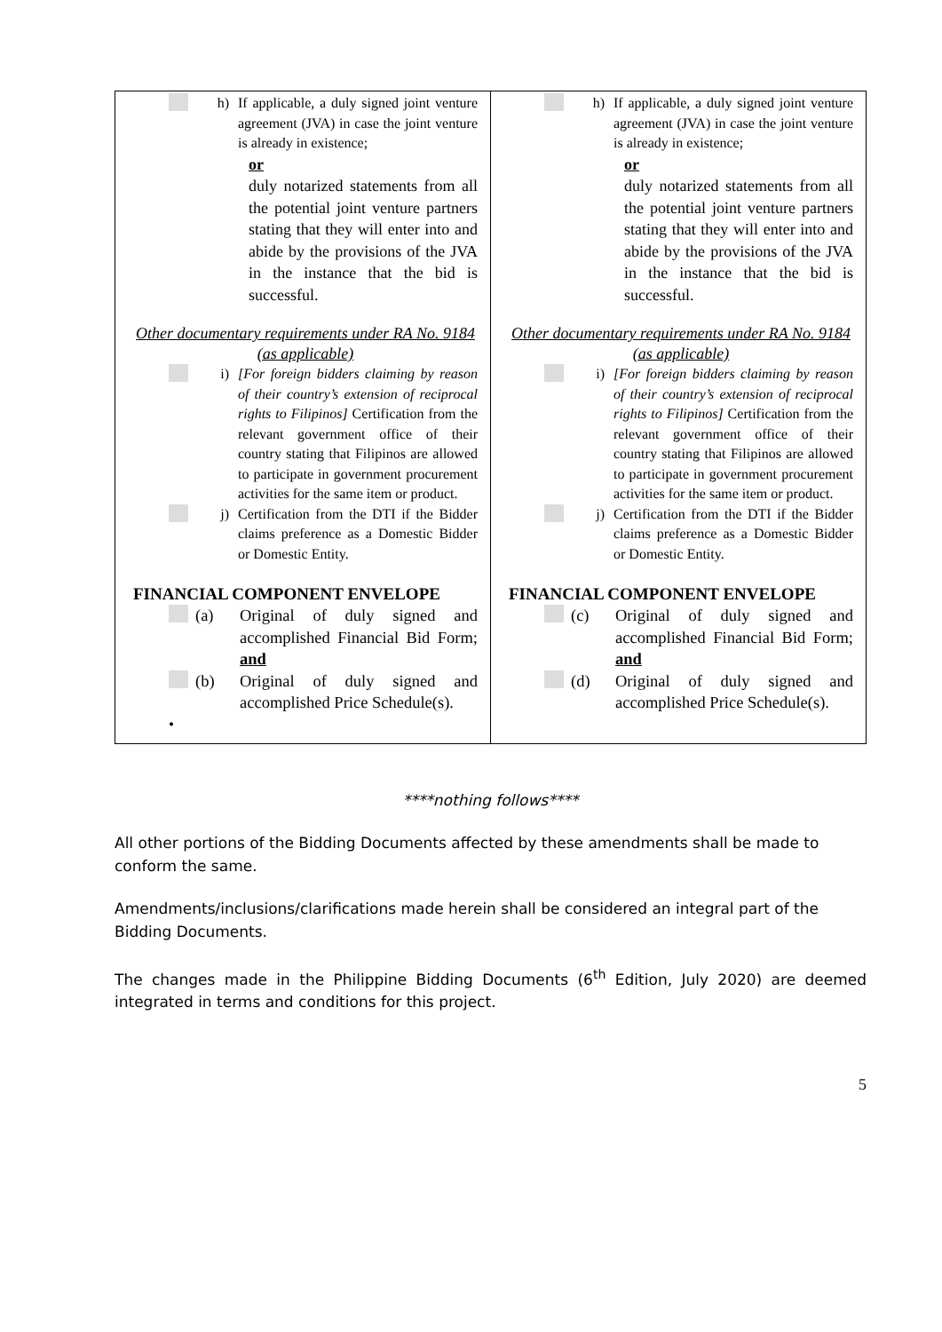| h) If applicable, a duly signed joint venture agreement (JVA) in case the joint venture is already in existence; or duly notarized statements from all the potential joint venture partners stating that they will enter into and abide by the provisions of the JVA in the instance that the bid is successful. Other documentary requirements under RA No. 9184 (as applicable) i) [For foreign bidders claiming by reason of their country’s extension of reciprocal rights to Filipinos] Certification from the relevant government office of their country stating that Filipinos are allowed to participate in government procurement activities for the same item or product. j) Certification from the DTI if the Bidder claims preference as a Domestic Bidder or Domestic Entity. FINANCIAL COMPONENT ENVELOPE (a) Original of duly signed and accomplished Financial Bid Form; and (b) Original of duly signed and accomplished Price Schedule(s). • | h) If applicable, a duly signed joint venture agreement (JVA) in case the joint venture is already in existence; or duly notarized statements from all the potential joint venture partners stating that they will enter into and abide by the provisions of the JVA in the instance that the bid is successful. Other documentary requirements under RA No. 9184 (as applicable) i) [For foreign bidders claiming by reason of their country’s extension of reciprocal rights to Filipinos] Certification from the relevant government office of their country stating that Filipinos are allowed to participate in government procurement activities for the same item or product. j) Certification from the DTI if the Bidder claims preference as a Domestic Bidder or Domestic Entity. FINANCIAL COMPONENT ENVELOPE (c) Original of duly signed and accomplished Financial Bid Form; and (d) Original of duly signed and accomplished Price Schedule(s). |
****nothing follows****
All other portions of the Bidding Documents affected by these amendments shall be made to conform the same.
Amendments/inclusions/clarifications made herein shall be considered an integral part of the Bidding Documents.
The changes made in the Philippine Bidding Documents (6<sup>th</sup> Edition, July 2020) are deemed integrated in terms and conditions for this project.
5